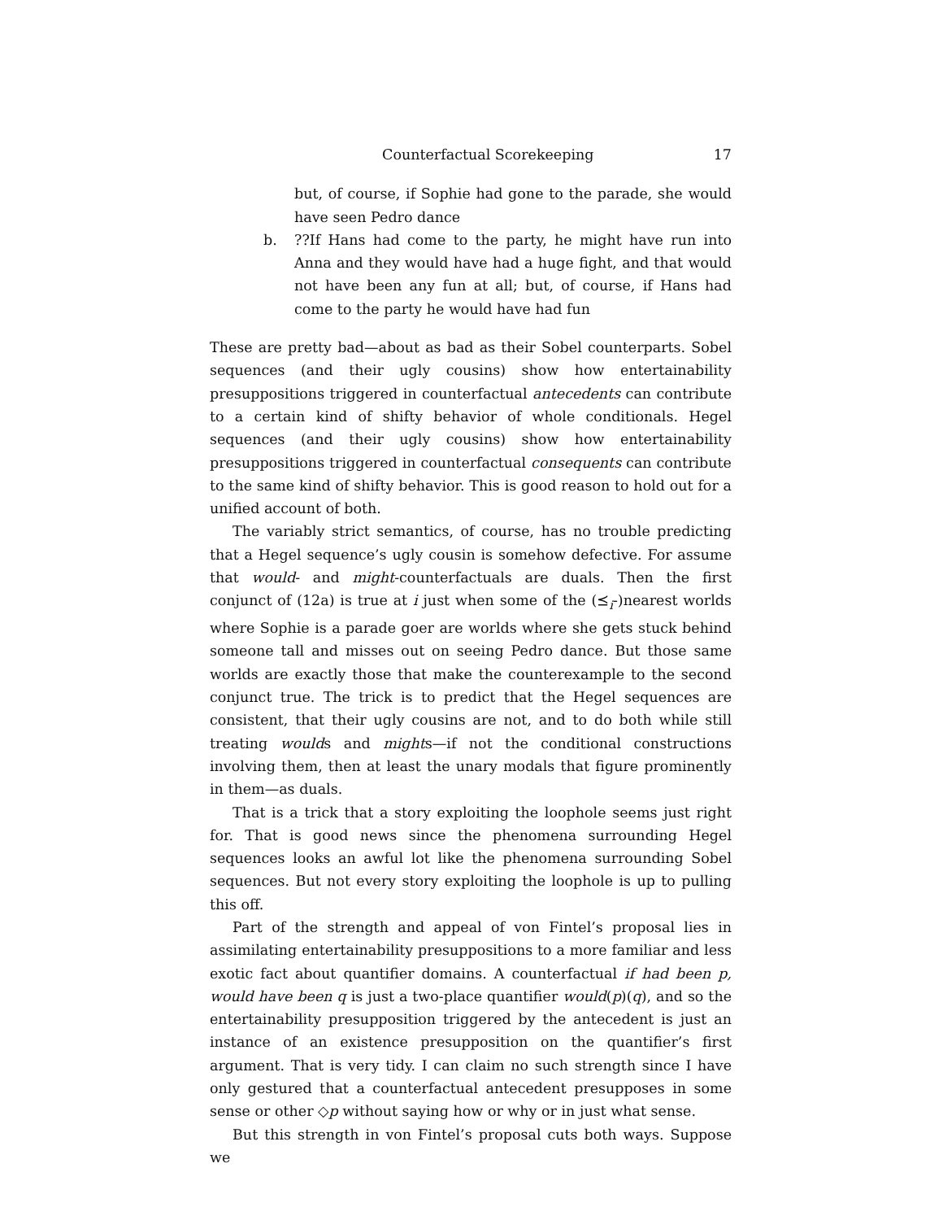Counterfactual Scorekeeping 17
but, of course, if Sophie had gone to the parade, she would have seen Pedro dance
b.??If Hans had come to the party, he might have run into Anna and they would have had a huge fight, and that would not have been any fun at all; but, of course, if Hans had come to the party he would have had fun
These are pretty bad—about as bad as their Sobel counterparts. Sobel sequences (and their ugly cousins) show how entertainability presuppositions triggered in counterfactual antecedents can contribute to a certain kind of shifty behavior of whole conditionals. Hegel sequences (and their ugly cousins) show how entertainability presuppositions triggered in counterfactual consequents can contribute to the same kind of shifty behavior. This is good reason to hold out for a unified account of both.
The variably strict semantics, of course, has no trouble predicting that a Hegel sequence’s ugly cousin is somehow defective. For assume that would- and might-counterfactuals are duals. Then the first conjunct of (12a) is true at i just when some of the (⪯<sub>i</sub>-)nearest worlds where Sophie is a parade goer are worlds where she gets stuck behind someone tall and misses out on seeing Pedro dance. But those same worlds are exactly those that make the counterexample to the second conjunct true. The trick is to predict that the Hegel sequences are consistent, that their ugly cousins are not, and to do both while still treating woulds and mights—if not the conditional constructions involving them, then at least the unary modals that figure prominently in them—as duals.
That is a trick that a story exploiting the loophole seems just right for. That is good news since the phenomena surrounding Hegel sequences looks an awful lot like the phenomena surrounding Sobel sequences. But not every story exploiting the loophole is up to pulling this off.
Part of the strength and appeal of von Fintel’s proposal lies in assimilating entertainability presuppositions to a more familiar and less exotic fact about quantifier domains. A counterfactual if had been p, would have been q is just a two-place quantifier would(p)(q), and so the entertainability presupposition triggered by the antecedent is just an instance of an existence presupposition on the quantifier’s first argument. That is very tidy. I can claim no such strength since I have only gestured that a counterfactual antecedent presupposes in some sense or other ◇p without saying how or why or in just what sense.
But this strength in von Fintel’s proposal cuts both ways. Suppose we